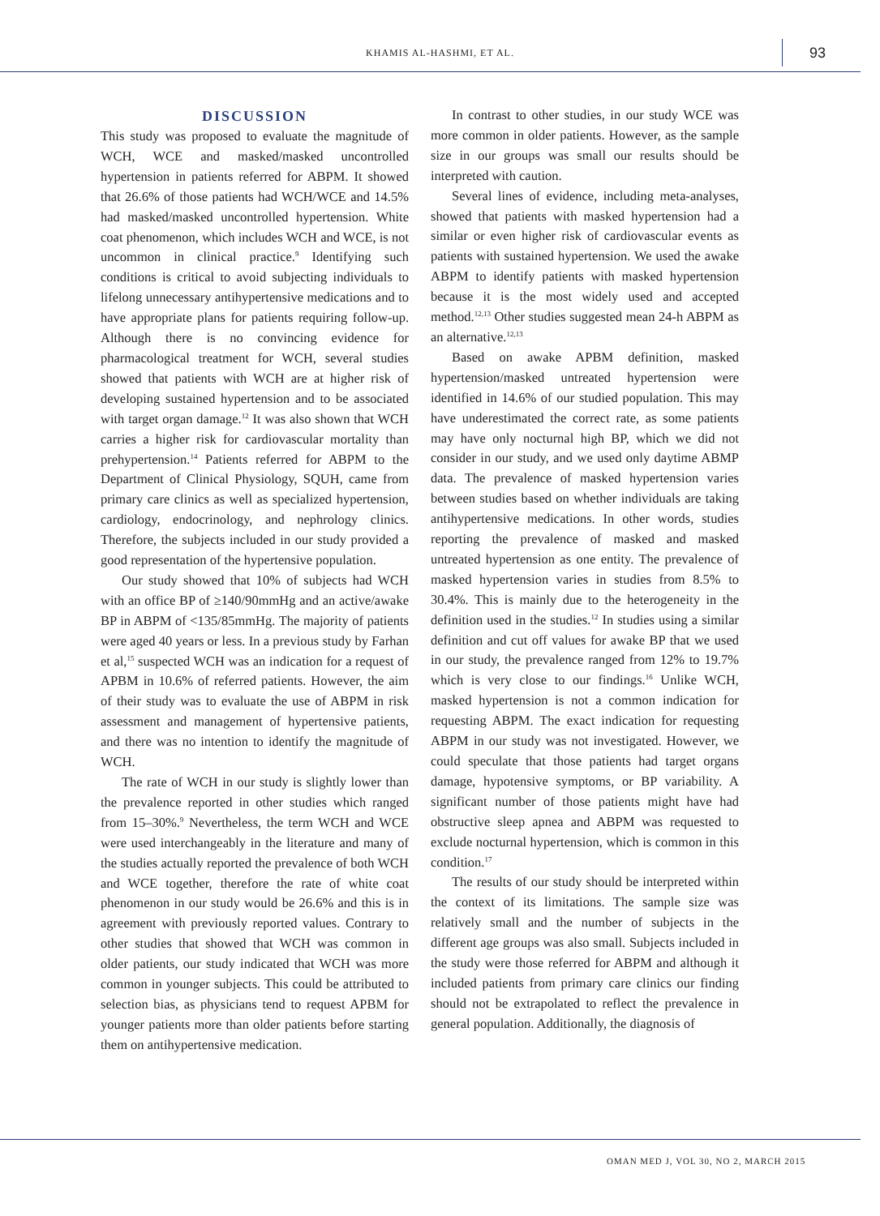KHAMIS AL-HASHMI, ET AL. 93
DISCUSSION
This study was proposed to evaluate the magnitude of WCH, WCE and masked/masked uncontrolled hypertension in patients referred for ABPM. It showed that 26.6% of those patients had WCH/WCE and 14.5% had masked/masked uncontrolled hypertension. White coat phenomenon, which includes WCH and WCE, is not uncommon in clinical practice.<sup>9</sup> Identifying such conditions is critical to avoid subjecting individuals to lifelong unnecessary antihypertensive medications and to have appropriate plans for patients requiring follow-up. Although there is no convincing evidence for pharmacological treatment for WCH, several studies showed that patients with WCH are at higher risk of developing sustained hypertension and to be associated with target organ damage.<sup>12</sup> It was also shown that WCH carries a higher risk for cardiovascular mortality than prehypertension.<sup>14</sup> Patients referred for ABPM to the Department of Clinical Physiology, SQUH, came from primary care clinics as well as specialized hypertension, cardiology, endocrinology, and nephrology clinics. Therefore, the subjects included in our study provided a good representation of the hypertensive population.
Our study showed that 10% of subjects had WCH with an office BP of ≥140/90mmHg and an active/awake BP in ABPM of <135/85mmHg. The majority of patients were aged 40 years or less. In a previous study by Farhan et al,<sup>15</sup> suspected WCH was an indication for a request of APBM in 10.6% of referred patients. However, the aim of their study was to evaluate the use of ABPM in risk assessment and management of hypertensive patients, and there was no intention to identify the magnitude of WCH.
The rate of WCH in our study is slightly lower than the prevalence reported in other studies which ranged from 15–30%.<sup>9</sup> Nevertheless, the term WCH and WCE were used interchangeably in the literature and many of the studies actually reported the prevalence of both WCH and WCE together, therefore the rate of white coat phenomenon in our study would be 26.6% and this is in agreement with previously reported values. Contrary to other studies that showed that WCH was common in older patients, our study indicated that WCH was more common in younger subjects. This could be attributed to selection bias, as physicians tend to request APBM for younger patients more than older patients before starting them on antihypertensive medication.
In contrast to other studies, in our study WCE was more common in older patients. However, as the sample size in our groups was small our results should be interpreted with caution.
Several lines of evidence, including meta-analyses, showed that patients with masked hypertension had a similar or even higher risk of cardiovascular events as patients with sustained hypertension. We used the awake ABPM to identify patients with masked hypertension because it is the most widely used and accepted method.<sup>12,13</sup> Other studies suggested mean 24-h ABPM as an alternative.<sup>12,13</sup>
Based on awake APBM definition, masked hypertension/masked untreated hypertension were identified in 14.6% of our studied population. This may have underestimated the correct rate, as some patients may have only nocturnal high BP, which we did not consider in our study, and we used only daytime ABMP data. The prevalence of masked hypertension varies between studies based on whether individuals are taking antihypertensive medications. In other words, studies reporting the prevalence of masked and masked untreated hypertension as one entity. The prevalence of masked hypertension varies in studies from 8.5% to 30.4%. This is mainly due to the heterogeneity in the definition used in the studies.<sup>12</sup> In studies using a similar definition and cut off values for awake BP that we used in our study, the prevalence ranged from 12% to 19.7% which is very close to our findings.<sup>16</sup> Unlike WCH, masked hypertension is not a common indication for requesting ABPM. The exact indication for requesting ABPM in our study was not investigated. However, we could speculate that those patients had target organs damage, hypotensive symptoms, or BP variability. A significant number of those patients might have had obstructive sleep apnea and ABPM was requested to exclude nocturnal hypertension, which is common in this condition.<sup>17</sup>
The results of our study should be interpreted within the context of its limitations. The sample size was relatively small and the number of subjects in the different age groups was also small. Subjects included in the study were those referred for ABPM and although it included patients from primary care clinics our finding should not be extrapolated to reflect the prevalence in general population. Additionally, the diagnosis of
OMAN MED J, VOL 30, NO 2, MARCH 2015